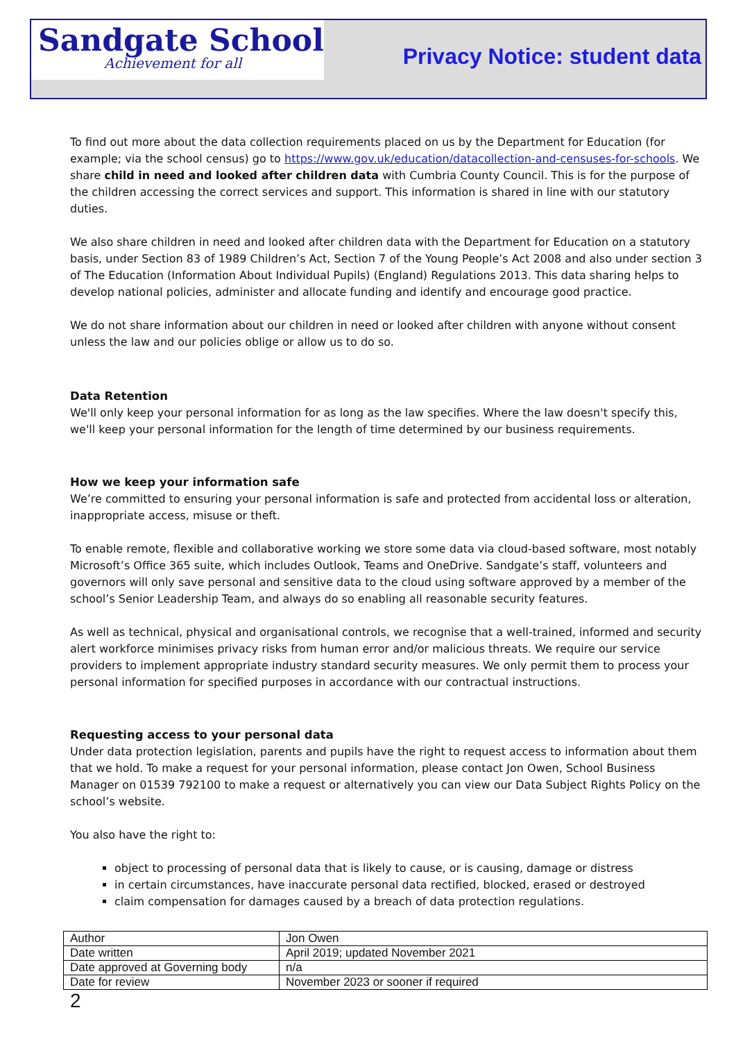Sandgate School
Achievement for all
Privacy Notice: student data
To find out more about the data collection requirements placed on us by the Department for Education (for example; via the school census) go to https://www.gov.uk/education/datacollection-and-censuses-for-schools. We share child in need and looked after children data with Cumbria County Council. This is for the purpose of the children accessing the correct services and support. This information is shared in line with our statutory duties.
We also share children in need and looked after children data with the Department for Education on a statutory basis, under Section 83 of 1989 Children’s Act, Section 7 of the Young People’s Act 2008 and also under section 3 of The Education (Information About Individual Pupils) (England) Regulations 2013. This data sharing helps to develop national policies, administer and allocate funding and identify and encourage good practice.
We do not share information about our children in need or looked after children with anyone without consent unless the law and our policies oblige or allow us to do so.
Data Retention
We'll only keep your personal information for as long as the law specifies. Where the law doesn't specify this, we'll keep your personal information for the length of time determined by our business requirements.
How we keep your information safe
We’re committed to ensuring your personal information is safe and protected from accidental loss or alteration, inappropriate access, misuse or theft.
To enable remote, flexible and collaborative working we store some data via cloud-based software, most notably Microsoft’s Office 365 suite, which includes Outlook, Teams and OneDrive. Sandgate’s staff, volunteers and governors will only save personal and sensitive data to the cloud using software approved by a member of the school’s Senior Leadership Team, and always do so enabling all reasonable security features.
As well as technical, physical and organisational controls, we recognise that a well-trained, informed and security alert workforce minimises privacy risks from human error and/or malicious threats. We require our service providers to implement appropriate industry standard security measures. We only permit them to process your personal information for specified purposes in accordance with our contractual instructions.
Requesting access to your personal data
Under data protection legislation, parents and pupils have the right to request access to information about them that we hold. To make a request for your personal information, please contact Jon Owen, School Business Manager on 01539 792100 to make a request or alternatively you can view our Data Subject Rights Policy on the school’s website.
You also have the right to:
object to processing of personal data that is likely to cause, or is causing, damage or distress
in certain circumstances, have inaccurate personal data rectified, blocked, erased or destroyed
claim compensation for damages caused by a breach of data protection regulations.
| Author | Jon Owen |
| Date written | April 2019; updated November 2021 |
| Date approved at Governing body | n/a |
| Date for review | November 2023 or sooner if required |
2